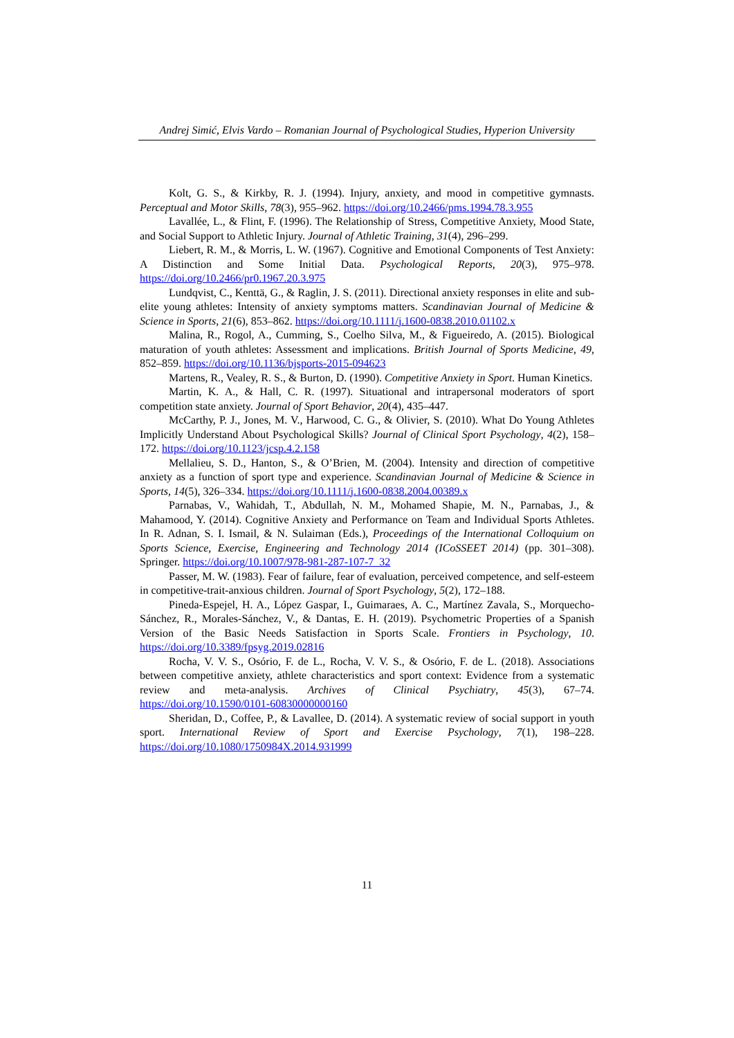Andrej Simić, Elvis Vardo – Romanian Journal of Psychological Studies, Hyperion University
Kolt, G. S., & Kirkby, R. J. (1994). Injury, anxiety, and mood in competitive gymnasts. Perceptual and Motor Skills, 78(3), 955–962. https://doi.org/10.2466/pms.1994.78.3.955
Lavallée, L., & Flint, F. (1996). The Relationship of Stress, Competitive Anxiety, Mood State, and Social Support to Athletic Injury. Journal of Athletic Training, 31(4), 296–299.
Liebert, R. M., & Morris, L. W. (1967). Cognitive and Emotional Components of Test Anxiety: A Distinction and Some Initial Data. Psychological Reports, 20(3), 975–978. https://doi.org/10.2466/pr0.1967.20.3.975
Lundqvist, C., Kenttä, G., & Raglin, J. S. (2011). Directional anxiety responses in elite and sub-elite young athletes: Intensity of anxiety symptoms matters. Scandinavian Journal of Medicine & Science in Sports, 21(6), 853–862. https://doi.org/10.1111/j.1600-0838.2010.01102.x
Malina, R., Rogol, A., Cumming, S., Coelho Silva, M., & Figueiredo, A. (2015). Biological maturation of youth athletes: Assessment and implications. British Journal of Sports Medicine, 49, 852–859. https://doi.org/10.1136/bjsports-2015-094623
Martens, R., Vealey, R. S., & Burton, D. (1990). Competitive Anxiety in Sport. Human Kinetics.
Martin, K. A., & Hall, C. R. (1997). Situational and intrapersonal moderators of sport competition state anxiety. Journal of Sport Behavior, 20(4), 435–447.
McCarthy, P. J., Jones, M. V., Harwood, C. G., & Olivier, S. (2010). What Do Young Athletes Implicitly Understand About Psychological Skills? Journal of Clinical Sport Psychology, 4(2), 158–172. https://doi.org/10.1123/jcsp.4.2.158
Mellalieu, S. D., Hanton, S., & O’Brien, M. (2004). Intensity and direction of competitive anxiety as a function of sport type and experience. Scandinavian Journal of Medicine & Science in Sports, 14(5), 326–334. https://doi.org/10.1111/j.1600-0838.2004.00389.x
Parnabas, V., Wahidah, T., Abdullah, N. M., Mohamed Shapie, M. N., Parnabas, J., & Mahamood, Y. (2014). Cognitive Anxiety and Performance on Team and Individual Sports Athletes. In R. Adnan, S. I. Ismail, & N. Sulaiman (Eds.), Proceedings of the International Colloquium on Sports Science, Exercise, Engineering and Technology 2014 (ICoSSEET 2014) (pp. 301–308). Springer. https://doi.org/10.1007/978-981-287-107-7_32
Passer, M. W. (1983). Fear of failure, fear of evaluation, perceived competence, and self-esteem in competitive-trait-anxious children. Journal of Sport Psychology, 5(2), 172–188.
Pineda-Espejel, H. A., López Gaspar, I., Guimaraes, A. C., Martínez Zavala, S., Morquecho-Sánchez, R., Morales-Sánchez, V., & Dantas, E. H. (2019). Psychometric Properties of a Spanish Version of the Basic Needs Satisfaction in Sports Scale. Frontiers in Psychology, 10. https://doi.org/10.3389/fpsyg.2019.02816
Rocha, V. V. S., Osório, F. de L., Rocha, V. V. S., & Osório, F. de L. (2018). Associations between competitive anxiety, athlete characteristics and sport context: Evidence from a systematic review and meta-analysis. Archives of Clinical Psychiatry, 45(3), 67–74. https://doi.org/10.1590/0101-60830000000160
Sheridan, D., Coffee, P., & Lavallee, D. (2014). A systematic review of social support in youth sport. International Review of Sport and Exercise Psychology, 7(1), 198–228. https://doi.org/10.1080/1750984X.2014.931999
11